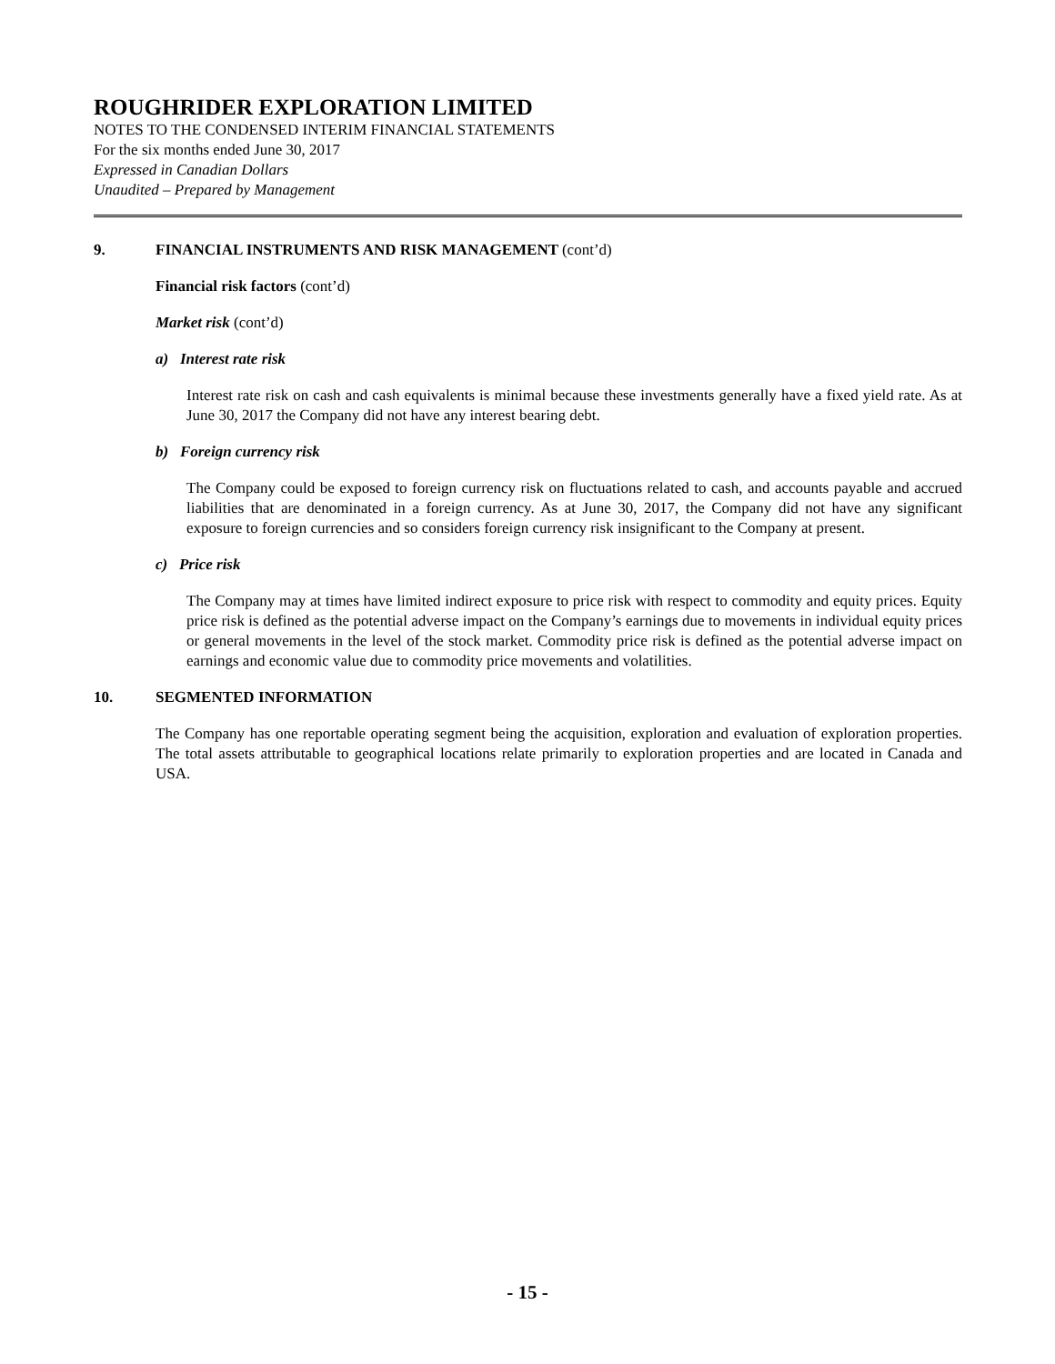ROUGHRIDER EXPLORATION LIMITED
NOTES TO THE CONDENSED INTERIM FINANCIAL STATEMENTS
For the six months ended June 30, 2017
Expressed in Canadian Dollars
Unaudited – Prepared by Management
9. FINANCIAL INSTRUMENTS AND RISK MANAGEMENT (cont’d)
Financial risk factors (cont’d)
Market risk (cont’d)
a) Interest rate risk
Interest rate risk on cash and cash equivalents is minimal because these investments generally have a fixed yield rate. As at June 30, 2017 the Company did not have any interest bearing debt.
b) Foreign currency risk
The Company could be exposed to foreign currency risk on fluctuations related to cash, and accounts payable and accrued liabilities that are denominated in a foreign currency. As at June 30, 2017, the Company did not have any significant exposure to foreign currencies and so considers foreign currency risk insignificant to the Company at present.
c) Price risk
The Company may at times have limited indirect exposure to price risk with respect to commodity and equity prices. Equity price risk is defined as the potential adverse impact on the Company’s earnings due to movements in individual equity prices or general movements in the level of the stock market. Commodity price risk is defined as the potential adverse impact on earnings and economic value due to commodity price movements and volatilities.
10. SEGMENTED INFORMATION
The Company has one reportable operating segment being the acquisition, exploration and evaluation of exploration properties. The total assets attributable to geographical locations relate primarily to exploration properties and are located in Canada and USA.
- 15 -